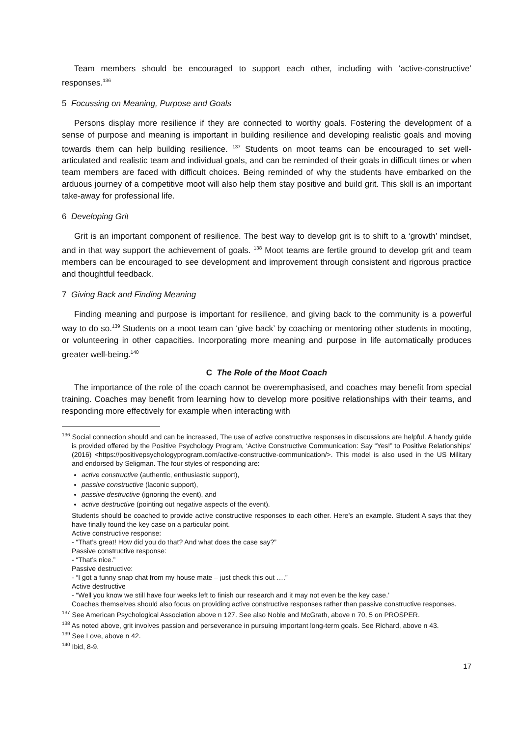Team members should be encouraged to support each other, including with ‘active-constructive’ responses.<sup>136</sup>
5 Focussing on Meaning, Purpose and Goals
Persons display more resilience if they are connected to worthy goals. Fostering the development of a sense of purpose and meaning is important in building resilience and developing realistic goals and moving towards them can help building resilience. <sup>137</sup> Students on moot teams can be encouraged to set well-articulated and realistic team and individual goals, and can be reminded of their goals in difficult times or when team members are faced with difficult choices. Being reminded of why the students have embarked on the arduous journey of a competitive moot will also help them stay positive and build grit. This skill is an important take-away for professional life.
6 Developing Grit
Grit is an important component of resilience. The best way to develop grit is to shift to a ‘growth’ mindset, and in that way support the achievement of goals. <sup>138</sup> Moot teams are fertile ground to develop grit and team members can be encouraged to see development and improvement through consistent and rigorous practice and thoughtful feedback.
7 Giving Back and Finding Meaning
Finding meaning and purpose is important for resilience, and giving back to the community is a powerful way to do so.<sup>139</sup> Students on a moot team can ‘give back’ by coaching or mentoring other students in mooting, or volunteering in other capacities. Incorporating more meaning and purpose in life automatically produces greater well-being.<sup>140</sup>
C The Role of the Moot Coach
The importance of the role of the coach cannot be overemphasised, and coaches may benefit from special training. Coaches may benefit from learning how to develop more positive relationships with their teams, and responding more effectively for example when interacting with
<sup>136</sup> Social connection should and can be increased, The use of active constructive responses in discussions are helpful. A handy guide is provided offered by the Positive Psychology Program, ‘Active Constructive Communication: Say “Yes!” to Positive Relationships’ (2016) <https://positivepsychologyprogram.com/active-constructive-communication/>. This model is also used in the US Military and endorsed by Seligman. The four styles of responding are:
active constructive (authentic, enthusiastic support),
passive constructive (laconic support),
passive destructive (ignoring the event), and
active destructive (pointing out negative aspects of the event).
Students should be coached to provide active constructive responses to each other. Here’s an example. Student A says that they have finally found the key case on a particular point.
Active constructive response:
- “That’s great! How did you do that? And what does the case say?”
Passive constructive response:
- “That’s nice.”
Passive destructive:
- “I got a funny snap chat from my house mate – just check this out ….”
Active destructive
- “Well you know we still have four weeks left to finish our research and it may not even be the key case.’
Coaches themselves should also focus on providing active constructive responses rather than passive constructive responses.
<sup>137</sup> See American Psychological Association above n 127. See also Noble and McGrath, above n 70, 5 on PROSPER.
<sup>138</sup> As noted above, grit involves passion and perseverance in pursuing important long-term goals. See Richard, above n 43.
<sup>139</sup> See Love, above n 42.
<sup>140</sup> Ibid, 8-9.
17